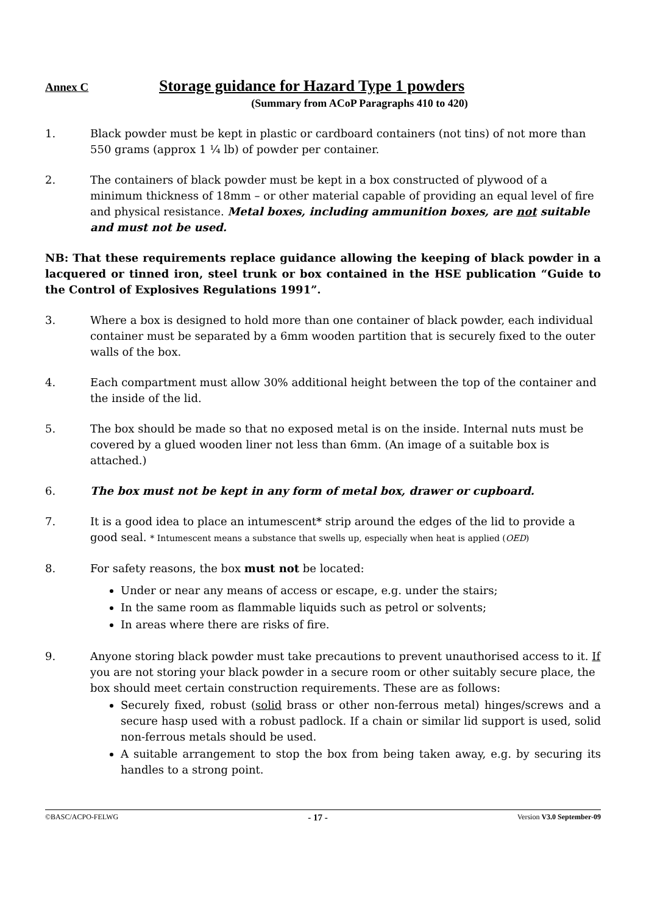Annex C Storage guidance for Hazard Type 1 powders
(Summary from ACoP Paragraphs 410 to 420)
1. Black powder must be kept in plastic or cardboard containers (not tins) of not more than 550 grams (approx 1 ¼ lb) of powder per container.
2. The containers of black powder must be kept in a box constructed of plywood of a minimum thickness of 18mm – or other material capable of providing an equal level of fire and physical resistance. Metal boxes, including ammunition boxes, are not suitable and must not be used.
NB: That these requirements replace guidance allowing the keeping of black powder in a lacquered or tinned iron, steel trunk or box contained in the HSE publication “Guide to the Control of Explosives Regulations 1991”.
3. Where a box is designed to hold more than one container of black powder, each individual container must be separated by a 6mm wooden partition that is securely fixed to the outer walls of the box.
4. Each compartment must allow 30% additional height between the top of the container and the inside of the lid.
5. The box should be made so that no exposed metal is on the inside. Internal nuts must be covered by a glued wooden liner not less than 6mm. (An image of a suitable box is attached.)
6. The box must not be kept in any form of metal box, drawer or cupboard.
7. It is a good idea to place an intumescent* strip around the edges of the lid to provide a good seal. * Intumescent means a substance that swells up, especially when heat is applied (OED)
8. For safety reasons, the box must not be located:
Under or near any means of access or escape, e.g. under the stairs;
In the same room as flammable liquids such as petrol or solvents;
In areas where there are risks of fire.
9. Anyone storing black powder must take precautions to prevent unauthorised access to it. If you are not storing your black powder in a secure room or other suitably secure place, the box should meet certain construction requirements. These are as follows:
Securely fixed, robust (solid brass or other non-ferrous metal) hinges/screws and a secure hasp used with a robust padlock. If a chain or similar lid support is used, solid non-ferrous metals should be used.
A suitable arrangement to stop the box from being taken away, e.g. by securing its handles to a strong point.
©BASC/ACPO-FELWG - 17 - Version V3.0 September-09